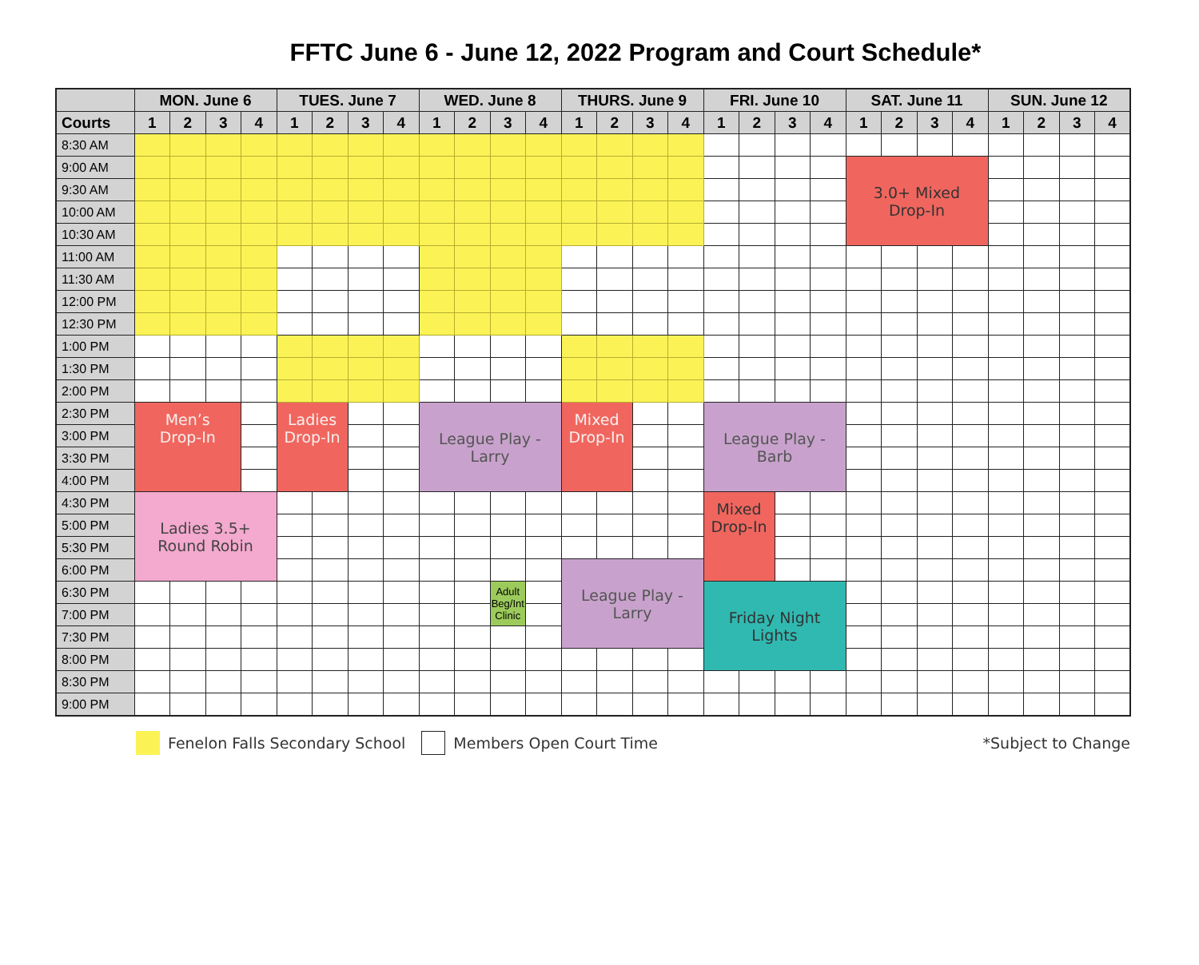FFTC June 6 - June 12, 2022 Program and Court Schedule*
| | MON. June 6 | | | | TUES. June 7 | | | | WED. June 8 | | | | THURS. June 9 | | | | FRI. June 10 | | | | SAT. June 11 | | | | SUN. June 12 | | | |
| --- | --- | --- | --- | --- | --- | --- | --- | --- | --- | --- | --- | --- | --- | --- | --- | --- | --- | --- | --- | --- | --- | --- | --- | --- | --- | --- | --- | --- |
| Courts | 1 | 2 | 3 | 4 | 1 | 2 | 3 | 4 | 1 | 2 | 3 | 4 | 1 | 2 | 3 | 4 | 1 | 2 | 3 | 4 | 1 | 2 | 3 | 4 | 1 | 2 | 3 | 4 |
| 8:30 AM | | | | | | | | | | | | | | | | | | | | | | | | | | | | |
| 9:00 AM | | | | | | | | | | | | | | | | | | | | | 3.0+ Mixed Drop-In | | | | | | | |
| 9:30 AM | | | | | | | | | | | | | | | | | | | | | | | | | | | | |
| 10:00 AM | | | | | | | | | | | | | | | | | | | | | | | | | | | | |
| 10:30 AM | | | | | | | | | | | | | | | | | | | | | | | | | | | | |
| 11:00 AM | | | | | | | | | | | | | | | | | | | | | | | | | | | | |
| 11:30 AM | | | | | | | | | | | | | | | | | | | | | | | | | | | | |
| 12:00 PM | | | | | | | | | | | | | | | | | | | | | | | | | | | | |
| 12:30 PM | | | | | | | | | | | | | | | | | | | | | | | | | | | | |
| 1:00 PM | | | | | | | | | | | | | | | | | | | | | | | | | | | | |
| 1:30 PM | | | | | | | | | | | | | | | | | | | | | | | | | | | | |
| 2:00 PM | | | | | | | | | | | | | | | | | | | | | | | | | | | | |
| 2:30 PM | Men’s Drop-In | | | | Ladies Drop-In | | | | League Play - Larry | | | | Mixed Drop-In | | | | League Play - Barb | | | | | | | | | | | |
| 3:00 PM | | | | | | | | | | | | | | | | | | | | | | | | | | | | |
| 3:30 PM | | | | | | | | | | | | | | | | | | | | | | | | | | | | |
| 4:00 PM | | | | | | | | | | | | | | | | | | | | | | | | | | | | |
| 4:30 PM | Ladies 3.5+ Round Robin | | | | | | | | | | | | | | | | Mixed Drop-In | | | | | | | | | | | |
| 5:00 PM | | | | | | | | | | | | | | | | | | | | | | | | | | | | |
| 5:30 PM | | | | | | | | | | | | | | | | | | | | | | | | | | | | |
| 6:00 PM | | | | | | | | | | | | | League Play - Larry | | | | | | | | | | | | | | | |
| 6:30 PM | | | | | | | | | | | Adult Beg/Int Clinic | | | | | | Friday Night Lights | | | | | | | | | | | |
| 7:00 PM | | | | | | | | | | | | | | | | | | | | | | | | | | | | |
| 7:30 PM | | | | | | | | | | | | | | | | | | | | | | | | | | | | |
| 8:00 PM | | | | | | | | | | | | | | | | | | | | | | | | | | | | |
| 8:30 PM | | | | | | | | | | | | | | | | | | | | | | | | | | | | |
| 9:00 PM | | | | | | | | | | | | | | | | | | | | | | | | | | | | |
Fenelon Falls Secondary School Members Open Court Time *Subject to Change